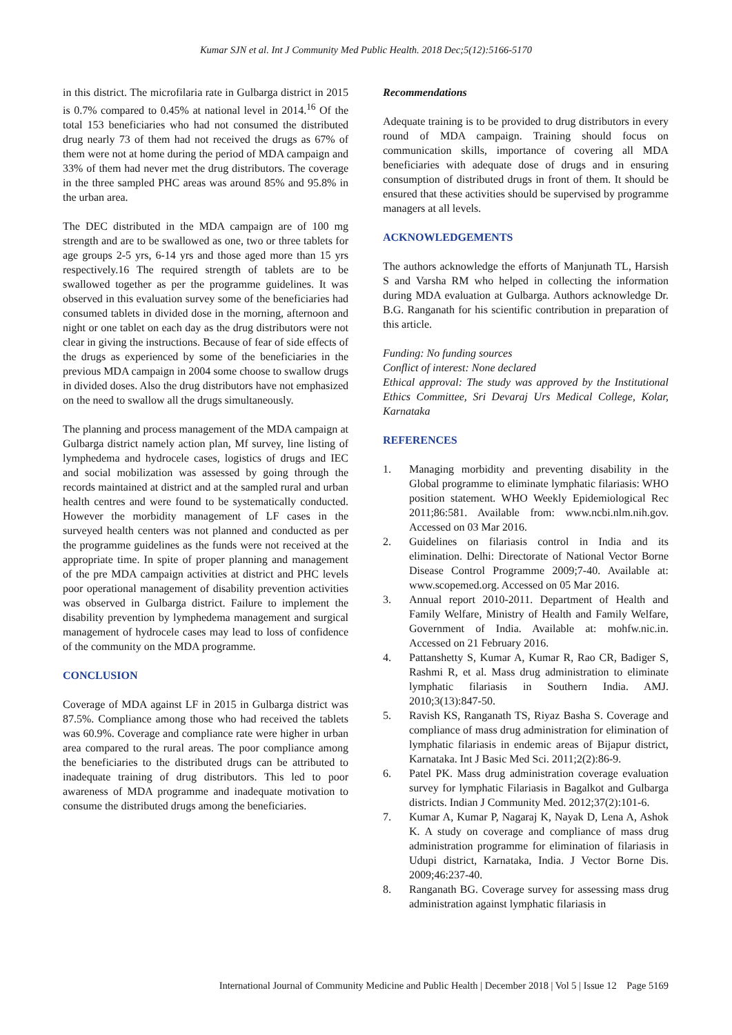Kumar SJN et al. Int J Community Med Public Health. 2018 Dec;5(12):5166-5170
in this district. The microfilaria rate in Gulbarga district in 2015 is 0.7% compared to 0.45% at national level in 2014.<sup>16</sup> Of the total 153 beneficiaries who had not consumed the distributed drug nearly 73 of them had not received the drugs as 67% of them were not at home during the period of MDA campaign and 33% of them had never met the drug distributors. The coverage in the three sampled PHC areas was around 85% and 95.8% in the urban area.
The DEC distributed in the MDA campaign are of 100 mg strength and are to be swallowed as one, two or three tablets for age groups 2-5 yrs, 6-14 yrs and those aged more than 15 yrs respectively.16 The required strength of tablets are to be swallowed together as per the programme guidelines. It was observed in this evaluation survey some of the beneficiaries had consumed tablets in divided dose in the morning, afternoon and night or one tablet on each day as the drug distributors were not clear in giving the instructions. Because of fear of side effects of the drugs as experienced by some of the beneficiaries in the previous MDA campaign in 2004 some choose to swallow drugs in divided doses. Also the drug distributors have not emphasized on the need to swallow all the drugs simultaneously.
The planning and process management of the MDA campaign at Gulbarga district namely action plan, Mf survey, line listing of lymphedema and hydrocele cases, logistics of drugs and IEC and social mobilization was assessed by going through the records maintained at district and at the sampled rural and urban health centres and were found to be systematically conducted. However the morbidity management of LF cases in the surveyed health centers was not planned and conducted as per the programme guidelines as the funds were not received at the appropriate time. In spite of proper planning and management of the pre MDA campaign activities at district and PHC levels poor operational management of disability prevention activities was observed in Gulbarga district. Failure to implement the disability prevention by lymphedema management and surgical management of hydrocele cases may lead to loss of confidence of the community on the MDA programme.
CONCLUSION
Coverage of MDA against LF in 2015 in Gulbarga district was 87.5%. Compliance among those who had received the tablets was 60.9%. Coverage and compliance rate were higher in urban area compared to the rural areas. The poor compliance among the beneficiaries to the distributed drugs can be attributed to inadequate training of drug distributors. This led to poor awareness of MDA programme and inadequate motivation to consume the distributed drugs among the beneficiaries.
Recommendations
Adequate training is to be provided to drug distributors in every round of MDA campaign. Training should focus on communication skills, importance of covering all MDA beneficiaries with adequate dose of drugs and in ensuring consumption of distributed drugs in front of them. It should be ensured that these activities should be supervised by programme managers at all levels.
ACKNOWLEDGEMENTS
The authors acknowledge the efforts of Manjunath TL, Harsish S and Varsha RM who helped in collecting the information during MDA evaluation at Gulbarga. Authors acknowledge Dr. B.G. Ranganath for his scientific contribution in preparation of this article.
Funding: No funding sources
Conflict of interest: None declared
Ethical approval: The study was approved by the Institutional Ethics Committee, Sri Devaraj Urs Medical College, Kolar, Karnataka
REFERENCES
1. Managing morbidity and preventing disability in the Global programme to eliminate lymphatic filariasis: WHO position statement. WHO Weekly Epidemiological Rec 2011;86:581. Available from: www.ncbi.nlm.nih.gov. Accessed on 03 Mar 2016.
2. Guidelines on filariasis control in India and its elimination. Delhi: Directorate of National Vector Borne Disease Control Programme 2009;7-40. Available at: www.scopemed.org. Accessed on 05 Mar 2016.
3. Annual report 2010-2011. Department of Health and Family Welfare, Ministry of Health and Family Welfare, Government of India. Available at: mohfw.nic.in. Accessed on 21 February 2016.
4. Pattanshetty S, Kumar A, Kumar R, Rao CR, Badiger S, Rashmi R, et al. Mass drug administration to eliminate lymphatic filariasis in Southern India. AMJ. 2010;3(13):847-50.
5. Ravish KS, Ranganath TS, Riyaz Basha S. Coverage and compliance of mass drug administration for elimination of lymphatic filariasis in endemic areas of Bijapur district, Karnataka. Int J Basic Med Sci. 2011;2(2):86-9.
6. Patel PK. Mass drug administration coverage evaluation survey for lymphatic Filariasis in Bagalkot and Gulbarga districts. Indian J Community Med. 2012;37(2):101-6.
7. Kumar A, Kumar P, Nagaraj K, Nayak D, Lena A, Ashok K. A study on coverage and compliance of mass drug administration programme for elimination of filariasis in Udupi district, Karnataka, India. J Vector Borne Dis. 2009;46:237-40.
8. Ranganath BG. Coverage survey for assessing mass drug administration against lymphatic filariasis in
International Journal of Community Medicine and Public Health | December 2018 | Vol 5 | Issue 12 Page 5169